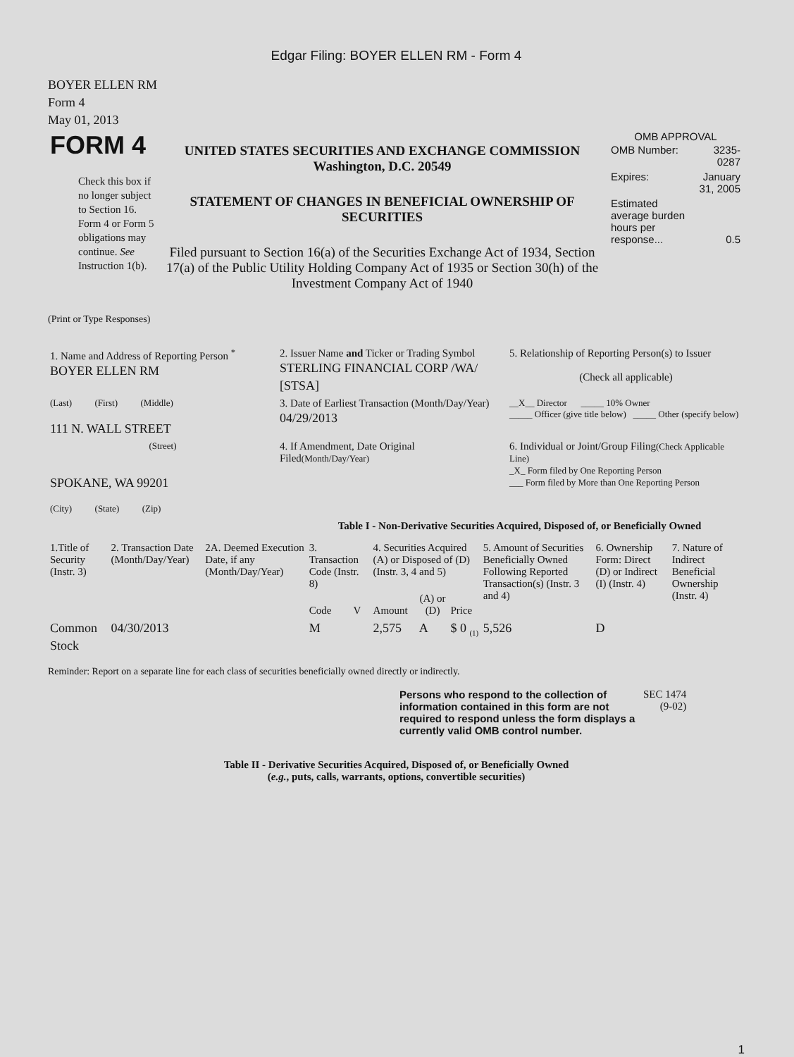Edgar Filing: BOYER ELLEN RM - Form 4
BOYER ELLEN RM
Form 4
May 01, 2013
| FORM 4 Check this box if no longer subject to Section 16. Form 4 or Form 5 obligations may continue. See Instruction 1(b). | UNITED STATES SECURITIES AND EXCHANGE COMMISSION Washington, D.C. 20549 STATEMENT OF CHANGES IN BENEFICIAL OWNERSHIP OF SECURITIES Filed pursuant to Section 16(a) of the Securities Exchange Act of 1934, Section 17(a) of the Public Utility Holding Company Act of 1935 or Section 30(h) of the Investment Company Act of 1940 | OMB APPROVAL / OMB Number: / 3235-0287 / / Expires: / January 31, 2005 / / Estimated average burden hours per response... / 0.5 / |
(Print or Type Responses)
| 1. Name and Address of Reporting Person <sup>*</sup> BOYER ELLEN RM | 2. Issuer Name and Ticker or Trading Symbol STERLING FINANCIAL CORP /WA/ [STSA] | 5. Relationship of Reporting Person(s) to Issuer (Check all applicable) |
| (Last) (First) (Middle) 111 N. WALL STREET | 3. Date of Earliest Transaction (Month/Day/Year) 04/29/2013 | __X__ Director _____ 10% Owner _____ Officer (give title below) _____ Other (specify below) |
| (Street) SPOKANE, WA 99201 (City) (State) (Zip) | 4. If Amendment, Date Original Filed (Month/Day/Year) | 6. Individual or Joint/Group Filing (Check Applicable Line) _X_ Form filed by One Reporting Person ___ Form filed by More than One Reporting Person |
Table I - Non-Derivative Securities Acquired, Disposed of, or Beneficially Owned
| 1.Title of Security (Instr. 3) | 2. Transaction Date (Month/Day/Year) | 2A. Deemed Execution Date, if any (Month/Day/Year) | 3. Transaction Code (Instr. 8) | | 4. Securities Acquired (A) or Disposed of (D) (Instr. 3, 4 and 5) | | | 5. Amount of Securities Beneficially Owned Following Reported Transaction(s) (Instr. 3 and 4) | 6. Ownership Form: Direct (D) or Indirect (I) (Instr. 4) | 7. Nature of Indirect Beneficial Ownership (Instr. 4) |
| --- | --- | --- | --- | --- | --- | --- | --- | --- | --- | --- |
| | | | Code | V | Amount | (A) or (D) | Price | | | |
| Common Stock | 04/30/2013 | | M | | 2,575 | A | $ 0 <sub>(1)</sub> | 5,526 | D | |
Reminder: Report on a separate line for each class of securities beneficially owned directly or indirectly.
| Persons who respond to the collection of information contained in this form are not required to respond unless the form displays a currently valid OMB control number. | SEC 1474 (9-02) |
Table II - Derivative Securities Acquired, Disposed of, or Beneficially Owned
(e.g., puts, calls, warrants, options, convertible securities)
1